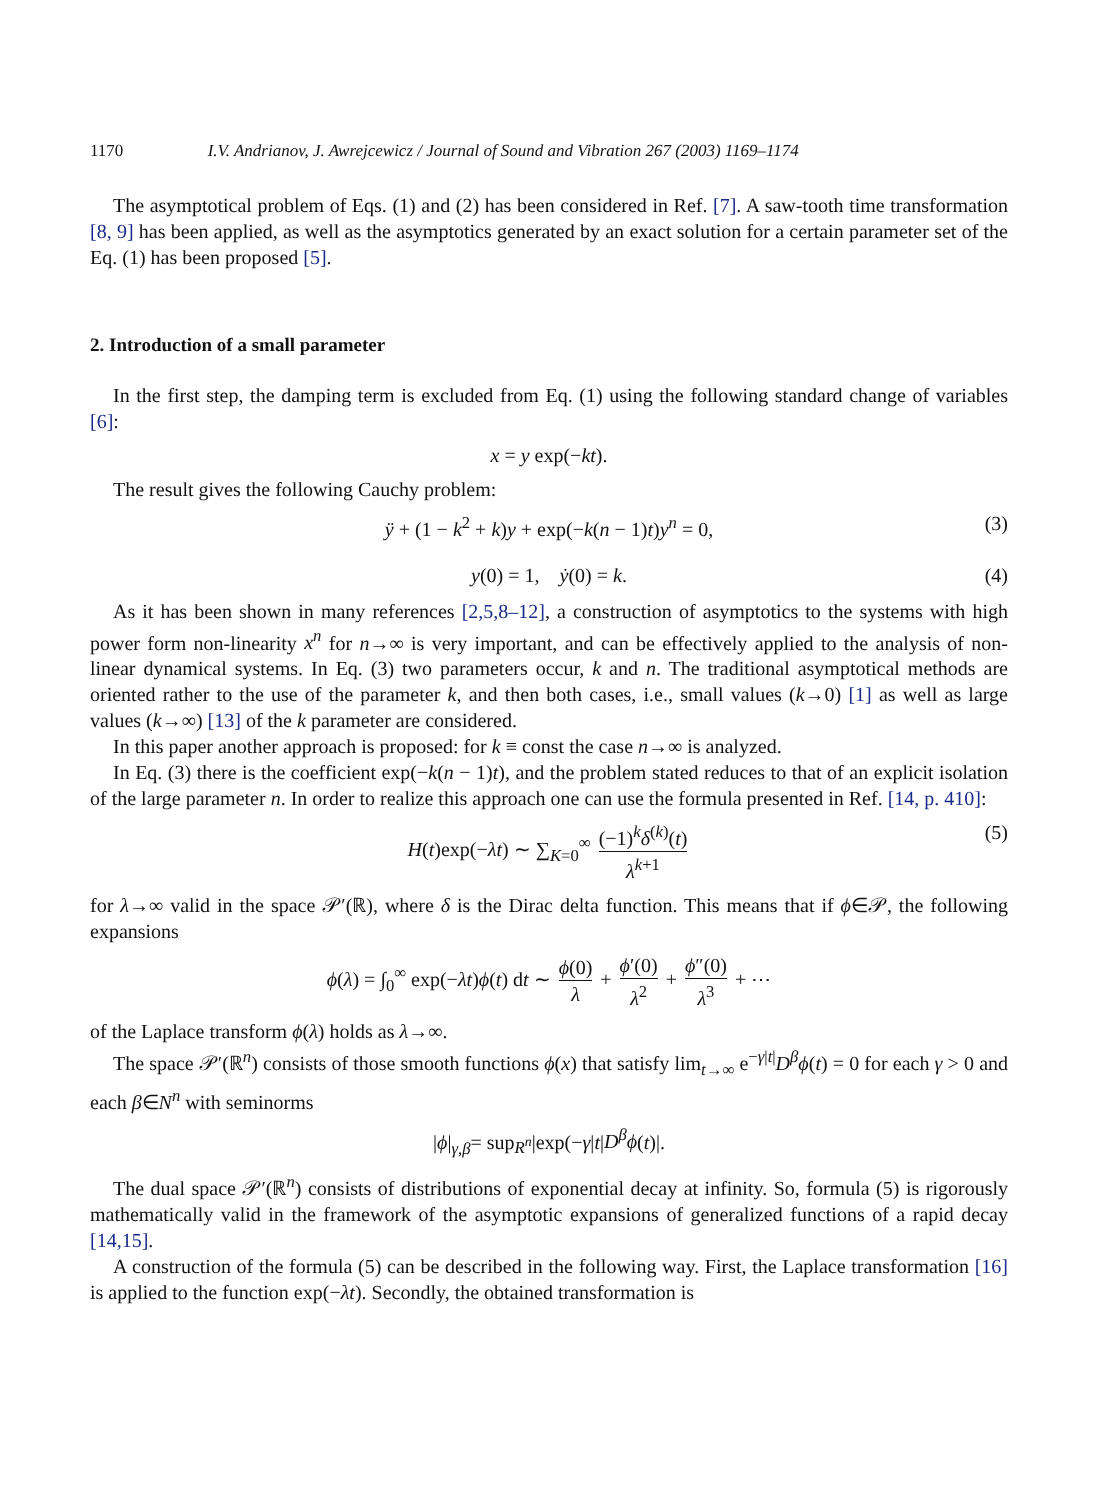1170 I.V. Andrianov, J. Awrejcewicz / Journal of Sound and Vibration 267 (2003) 1169–1174
The asymptotical problem of Eqs. (1) and (2) has been considered in Ref. [7]. A saw-tooth time transformation [8, 9] has been applied, as well as the asymptotics generated by an exact solution for a certain parameter set of the Eq. (1) has been proposed [5].
2. Introduction of a small parameter
In the first step, the damping term is excluded from Eq. (1) using the following standard change of variables [6]:
x = y exp(− kt).
The result gives the following Cauchy problem:
ÿ + (1 − k<sup>2</sup> + k)y + exp(−k(n − 1)t)y<sup>n</sup> = 0, (3)
y(0) = 1, ẏ(0) = k. (4)
As it has been shown in many references [2,5,8–12], a construction of asymptotics to the systems with high power form non-linearity x<sup>n</sup> for n→∞ is very important, and can be effectively applied to the analysis of non-linear dynamical systems. In Eq. (3) two parameters occur, k and n. The traditional asymptotical methods are oriented rather to the use of the parameter k, and then both cases, i.e., small values (k→0) [1] as well as large values (k→∞) [13] of the k parameter are considered.
In this paper another approach is proposed: for k ≡ const the case n→∞ is analyzed.
In Eq. (3) there is the coefficient exp(−k(n − 1)t), and the problem stated reduces to that of an explicit isolation of the large parameter n. In order to realize this approach one can use the formula presented in Ref. [14, p. 410]:
H(t)exp(−λt) ∼ ∑<sub>K=0</sub><sup>∞</sup> (−1)<sup>k</sup>δ<sup>(k)</sup>(t) λ<sup>k+1</sup> (5)
for λ→∞ valid in the space 𝒫′(ℝ), where δ is the Dirac delta function. This means that if ϕ∈𝒫, the following expansions
ϕ(λ) = ∫<sub>0</sub><sup>∞</sup> exp(−λt)ϕ(t) dt ∼ ϕ(0) λ + ϕ′(0) λ<sup>2</sup> + ϕ″(0) λ<sup>3</sup> + ⋯
of the Laplace transform ϕ(λ) holds as λ→∞.
The space 𝒫′(ℝ<sup>n</sup>) consists of those smooth functions ϕ(x) that satisfy lim<sub>t→∞</sub> e<sup>−γ|t|</sup>D<sup>β</sup>ϕ(t) = 0 for each γ > 0 and each β∈N<sup>n</sup> with seminorms
|ϕ|<sub>γ,β</sub>= sup<sub>R<sup>n</sup></sub>|exp(−γ|t|D<sup>β</sup>ϕ(t)|.
The dual space 𝒫′(ℝ<sup>n</sup>) consists of distributions of exponential decay at infinity. So, formula (5) is rigorously mathematically valid in the framework of the asymptotic expansions of generalized functions of a rapid decay [14,15].
A construction of the formula (5) can be described in the following way. First, the Laplace transformation [16] is applied to the function exp(−λt). Secondly, the obtained transformation is